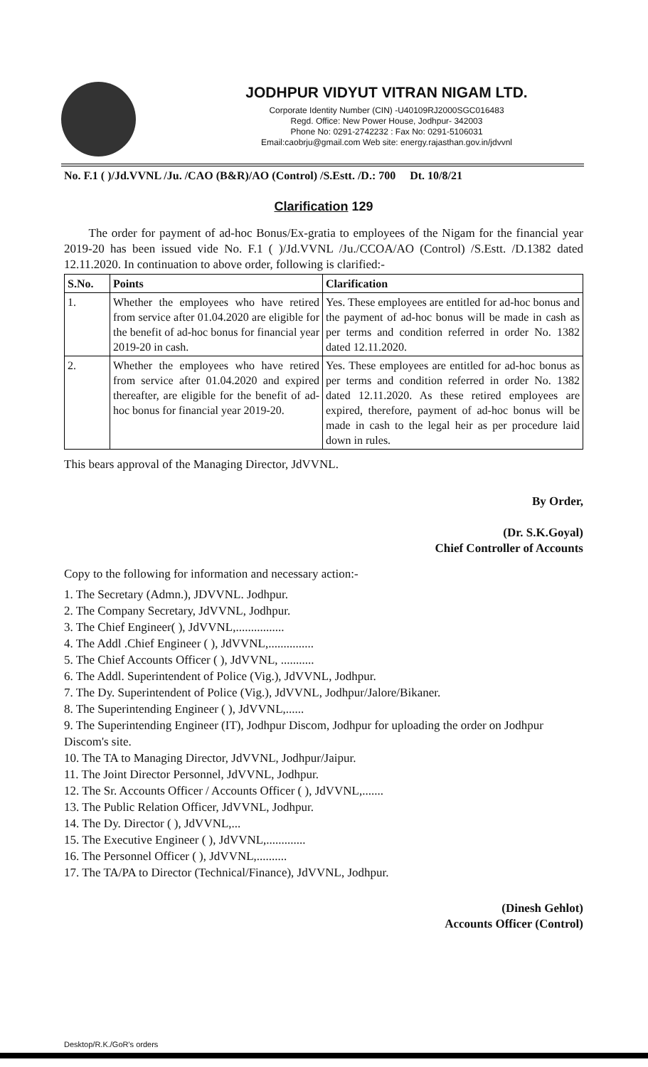JODHPUR VIDYUT VITRAN NIGAM LTD.
Corporate Identity Number (CIN) -U40109RJ2000SGC016483
Regd. Office: New Power House, Jodhpur- 342003
Phone No: 0291-2742232 : Fax No: 0291-5106031
Email:caobrju@gmail.com Web site: energy.rajasthan.gov.in/jdvvnl
No. F.1 ( )/Jd.VVNL /Ju. /CAO (B&R)/AO (Control) /S.Estt. /D.: 700 Dt. 10/8/21
Clarification 129
The order for payment of ad-hoc Bonus/Ex-gratia to employees of the Nigam for the financial year 2019-20 has been issued vide No. F.1 ( )/Jd.VVNL /Ju./CCOA/AO (Control) /S.Estt. /D.1382 dated 12.11.2020. In continuation to above order, following is clarified:-
| S.No. | Points | Clarification |
| --- | --- | --- |
| 1. | Whether the employees who have retired from service after 01.04.2020 are eligible for the benefit of ad-hoc bonus for financial year 2019-20 in cash. | Yes. These employees are entitled for ad-hoc bonus and the payment of ad-hoc bonus will be made in cash as per terms and condition referred in order No. 1382 dated 12.11.2020. |
| 2. | Whether the employees who have retired from service after 01.04.2020 and expired thereafter, are eligible for the benefit of ad-hoc bonus for financial year 2019-20. | Yes. These employees are entitled for ad-hoc bonus as per terms and condition referred in order No. 1382 dated 12.11.2020. As these retired employees are expired, therefore, payment of ad-hoc bonus will be made in cash to the legal heir as per procedure laid down in rules. |
This bears approval of the Managing Director, JdVVNL.
By Order,
(Dr. S.K.Goyal)
Chief Controller of Accounts
Copy to the following for information and necessary action:-
1. The Secretary (Admn.), JDVVNL. Jodhpur.
2. The Company Secretary, JdVVNL, Jodhpur.
3. The Chief Engineer( ), JdVVNL,................
4. The Addl .Chief Engineer ( ), JdVVNL,...............
5. The Chief Accounts Officer ( ), JdVVNL, ...........
6. The Addl. Superintendent of Police (Vig.), JdVVNL, Jodhpur.
7. The Dy. Superintendent of Police (Vig.), JdVVNL, Jodhpur/Jalore/Bikaner.
8. The Superintending Engineer ( ), JdVVNL,......
9. The Superintending Engineer (IT), Jodhpur Discom, Jodhpur for uploading the order on Jodhpur Discom's site.
10. The TA to Managing Director, JdVVNL, Jodhpur/Jaipur.
11. The Joint Director Personnel, JdVVNL, Jodhpur.
12. The Sr. Accounts Officer / Accounts Officer ( ), JdVVNL,.......
13. The Public Relation Officer, JdVVNL, Jodhpur.
14. The Dy. Director ( ), JdVVNL,...
15. The Executive Engineer ( ), JdVVNL,.............
16. The Personnel Officer ( ), JdVVNL,..........
17. The TA/PA to Director (Technical/Finance), JdVVNL, Jodhpur.
(Dinesh Gehlot)
Accounts Officer (Control)
Desktop/R.K./GoR's orders